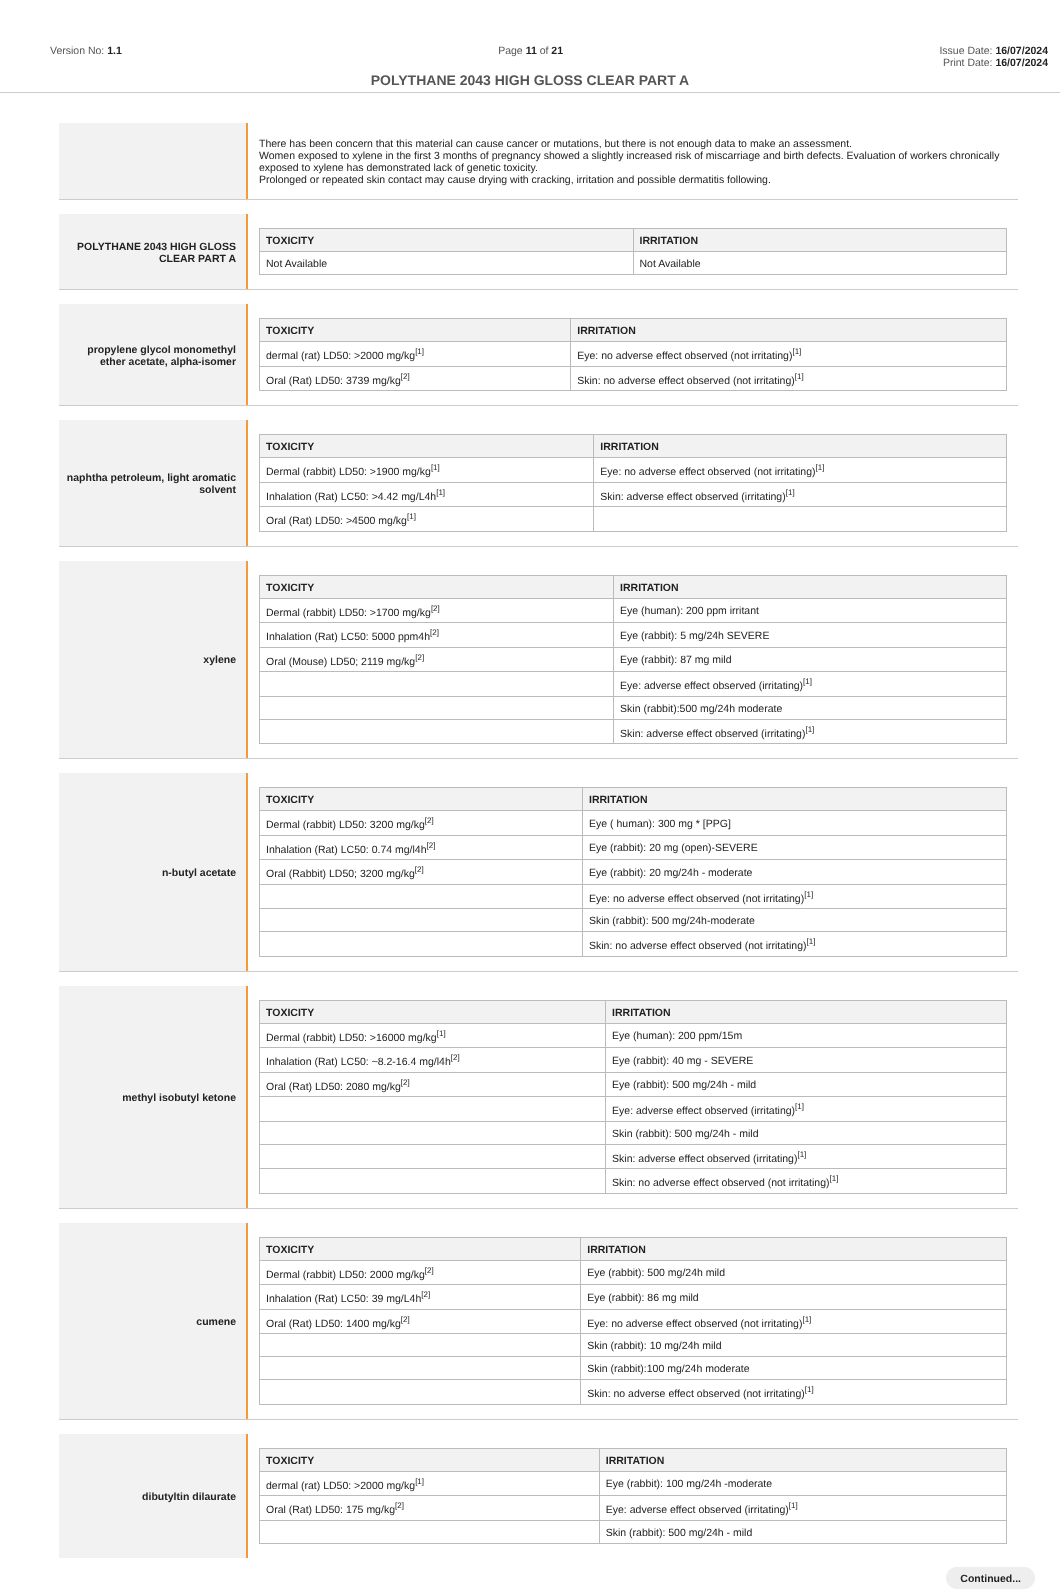Version No: 1.1 Page 11 of 21 Issue Date: 16/07/2024
Print Date: 16/07/2024
POLYTHANE 2043 HIGH GLOSS CLEAR PART A
There has been concern that this material can cause cancer or mutations, but there is not enough data to make an assessment.
Women exposed to xylene in the first 3 months of pregnancy showed a slightly increased risk of miscarriage and birth defects. Evaluation of workers chronically exposed to xylene has demonstrated lack of genetic toxicity.
Prolonged or repeated skin contact may cause drying with cracking, irritation and possible dermatitis following.
POLYTHANE 2043 HIGH GLOSS CLEAR PART A
| TOXICITY | IRRITATION |
| --- | --- |
| Not Available | Not Available |
propylene glycol monomethyl ether acetate, alpha-isomer
| TOXICITY | IRRITATION |
| --- | --- |
| dermal (rat) LD50: >2000 mg/kg<sup>[1]</sup> | Eye: no adverse effect observed (not irritating)<sup>[1]</sup> |
| Oral (Rat) LD50: 3739 mg/kg<sup>[2]</sup> | Skin: no adverse effect observed (not irritating)<sup>[1]</sup> |
naphtha petroleum, light aromatic solvent
| TOXICITY | IRRITATION |
| --- | --- |
| Dermal (rabbit) LD50: >1900 mg/kg<sup>[1]</sup> | Eye: no adverse effect observed (not irritating)<sup>[1]</sup> |
| Inhalation (Rat) LC50: >4.42 mg/L4h<sup>[1]</sup> | Skin: adverse effect observed (irritating)<sup>[1]</sup> |
| Oral (Rat) LD50: >4500 mg/kg<sup>[1]</sup> | |
xylene
| TOXICITY | IRRITATION |
| --- | --- |
| Dermal (rabbit) LD50: >1700 mg/kg<sup>[2]</sup> | Eye (human): 200 ppm irritant |
| Inhalation (Rat) LC50: 5000 ppm4h<sup>[2]</sup> | Eye (rabbit): 5 mg/24h SEVERE |
| Oral (Mouse) LD50; 2119 mg/kg<sup>[2]</sup> | Eye (rabbit): 87 mg mild |
| | Eye: adverse effect observed (irritating)<sup>[1]</sup> |
| | Skin (rabbit):500 mg/24h moderate |
| | Skin: adverse effect observed (irritating)<sup>[1]</sup> |
n-butyl acetate
| TOXICITY | IRRITATION |
| --- | --- |
| Dermal (rabbit) LD50: 3200 mg/kg<sup>[2]</sup> | Eye ( human): 300 mg * [PPG] |
| Inhalation (Rat) LC50: 0.74 mg/l4h<sup>[2]</sup> | Eye (rabbit): 20 mg (open)-SEVERE |
| Oral (Rabbit) LD50; 3200 mg/kg<sup>[2]</sup> | Eye (rabbit): 20 mg/24h - moderate |
| | Eye: no adverse effect observed (not irritating)<sup>[1]</sup> |
| | Skin (rabbit): 500 mg/24h-moderate |
| | Skin: no adverse effect observed (not irritating)<sup>[1]</sup> |
methyl isobutyl ketone
| TOXICITY | IRRITATION |
| --- | --- |
| Dermal (rabbit) LD50: >16000 mg/kg<sup>[1]</sup> | Eye (human): 200 ppm/15m |
| Inhalation (Rat) LC50: ~8.2-16.4 mg/l4h<sup>[2]</sup> | Eye (rabbit): 40 mg - SEVERE |
| Oral (Rat) LD50: 2080 mg/kg<sup>[2]</sup> | Eye (rabbit): 500 mg/24h - mild |
| | Eye: adverse effect observed (irritating)<sup>[1]</sup> |
| | Skin (rabbit): 500 mg/24h - mild |
| | Skin: adverse effect observed (irritating)<sup>[1]</sup> |
| | Skin: no adverse effect observed (not irritating)<sup>[1]</sup> |
cumene
| TOXICITY | IRRITATION |
| --- | --- |
| Dermal (rabbit) LD50: 2000 mg/kg<sup>[2]</sup> | Eye (rabbit): 500 mg/24h mild |
| Inhalation (Rat) LC50: 39 mg/L4h<sup>[2]</sup> | Eye (rabbit): 86 mg mild |
| Oral (Rat) LD50: 1400 mg/kg<sup>[2]</sup> | Eye: no adverse effect observed (not irritating)<sup>[1]</sup> |
| | Skin (rabbit): 10 mg/24h mild |
| | Skin (rabbit):100 mg/24h moderate |
| | Skin: no adverse effect observed (not irritating)<sup>[1]</sup> |
dibutyltin dilaurate
| TOXICITY | IRRITATION |
| --- | --- |
| dermal (rat) LD50: >2000 mg/kg<sup>[1]</sup> | Eye (rabbit): 100 mg/24h -moderate |
| Oral (Rat) LD50: 175 mg/kg<sup>[2]</sup> | Eye: adverse effect observed (irritating)<sup>[1]</sup> |
| | Skin (rabbit): 500 mg/24h - mild |
Continued...